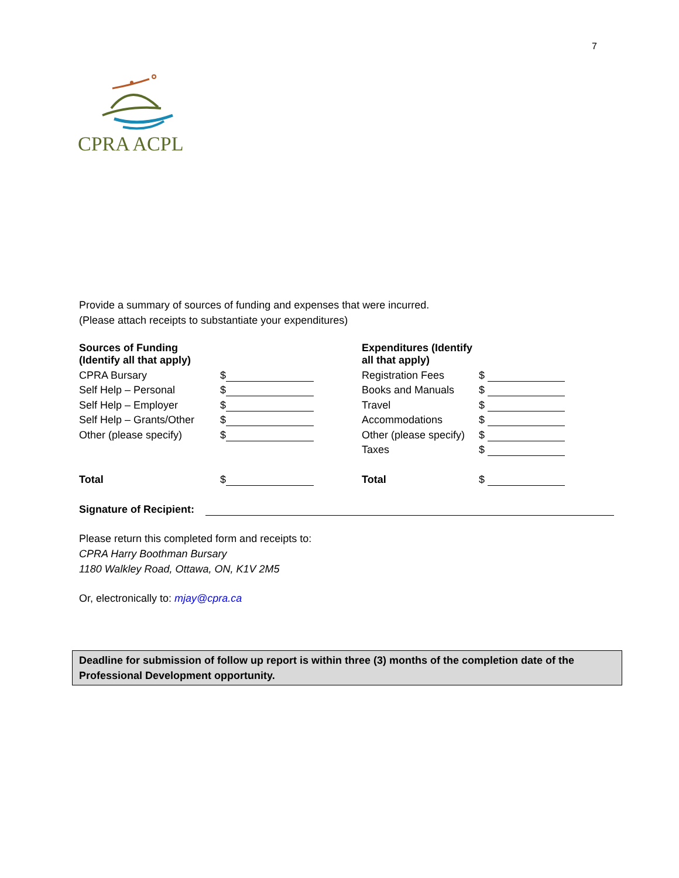7
CPRA ACPL
Provide a summary of sources of funding and expenses that were incurred.
(Please attach receipts to substantiate your expenditures)
| Sources of Funding (Identify all that apply) | | Expenditures (Identify all that apply) | |
| CPRA Bursary | $ | Registration Fees | $ |
| Self Help – Personal | $ | Books and Manuals | $ |
| Self Help – Employer | $ | Travel | $ |
| Self Help – Grants/Other | $ | Accommodations | $ |
| Other (please specify) | $ | Other (please specify) | $ |
| | | Taxes | $ |
| Total | $ | Total | $ |
| Signature of Recipient: | | | |
Please return this completed form and receipts to:
CPRA Harry Boothman Bursary
1180 Walkley Road, Ottawa, ON, K1V 2M5
Or, electronically to: mjay@cpra.ca
Deadline for submission of follow up report is within three (3) months of the completion date of the Professional Development opportunity.